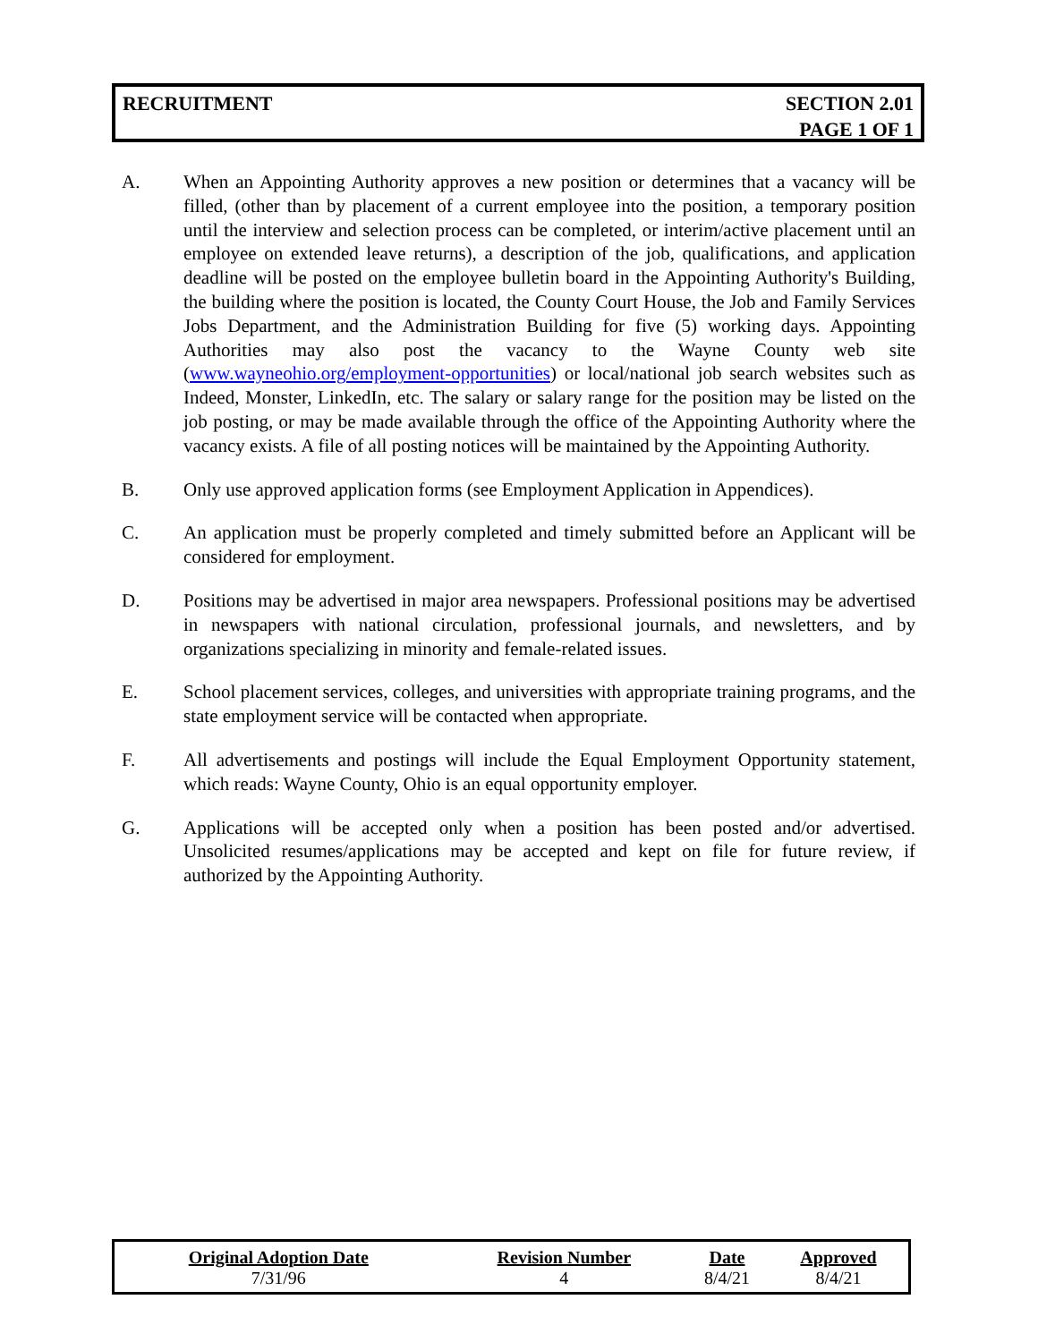RECRUITMENT SECTION 2.01
PAGE 1 OF 1
A. When an Appointing Authority approves a new position or determines that a vacancy will be filled, (other than by placement of a current employee into the position, a temporary position until the interview and selection process can be completed, or interim/active placement until an employee on extended leave returns), a description of the job, qualifications, and application deadline will be posted on the employee bulletin board in the Appointing Authority's Building, the building where the position is located, the County Court House, the Job and Family Services Jobs Department, and the Administration Building for five (5) working days. Appointing Authorities may also post the vacancy to the Wayne County web site (www.wayneohio.org/employment-opportunities) or local/national job search websites such as Indeed, Monster, LinkedIn, etc. The salary or salary range for the position may be listed on the job posting, or may be made available through the office of the Appointing Authority where the vacancy exists. A file of all posting notices will be maintained by the Appointing Authority.
B. Only use approved application forms (see Employment Application in Appendices).
C. An application must be properly completed and timely submitted before an Applicant will be considered for employment.
D. Positions may be advertised in major area newspapers. Professional positions may be advertised in newspapers with national circulation, professional journals, and newsletters, and by organizations specializing in minority and female-related issues.
E. School placement services, colleges, and universities with appropriate training programs, and the state employment service will be contacted when appropriate.
F. All advertisements and postings will include the Equal Employment Opportunity statement, which reads: Wayne County, Ohio is an equal opportunity employer.
G. Applications will be accepted only when a position has been posted and/or advertised. Unsolicited resumes/applications may be accepted and kept on file for future review, if authorized by the Appointing Authority.
| Original Adoption Date | Revision Number | Date | Approved |
| --- | --- | --- | --- |
| 7/31/96 | 4 | 8/4/21 | 8/4/21 |